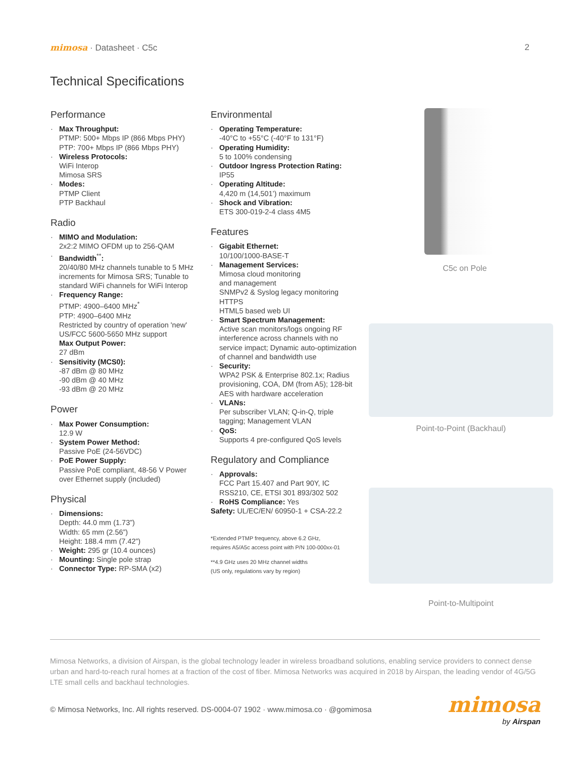mimosa · Datasheet · C5c 2
Technical Specifications
Performance
· Max Throughput:
PTMP: 500+ Mbps IP (866 Mbps PHY)
PTP: 700+ Mbps IP (866 Mbps PHY)
· Wireless Protocols:
WiFi Interop
Mimosa SRS
· Modes:
PTMP Client
PTP Backhaul
Radio
· MIMO and Modulation:
2x2:2 MIMO OFDM up to 256-QAM
· Bandwidth<sup>**</sup>:
20/40/80 MHz channels tunable to 5 MHz increments for Mimosa SRS; Tunable to standard WiFi channels for WiFi Interop
· Frequency Range:
PTMP: 4900–6400 MHz<sup>*</sup>
PTP: 4900–6400 MHz
Restricted by country of operation 'new' US/FCC 5600-5650 MHz support
Max Output Power:
27 dBm
· Sensitivity (MCS0):
-87 dBm @ 80 MHz
-90 dBm @ 40 MHz
-93 dBm @ 20 MHz
Power
· Max Power Consumption:
12.9 W
· System Power Method:
Passive PoE (24-56VDC)
· PoE Power Supply:
Passive PoE compliant, 48-56 V Power over Ethernet supply (included)
Physical
· Dimensions:
Depth: 44.0 mm (1.73”)
Width: 65 mm (2.56”)
Height: 188.4 mm (7.42”)
· Weight: 295 gr (10.4 ounces)
· Mounting: Single pole strap
· Connector Type: RP-SMA (x2)
Environmental
· Operating Temperature:
-40°C to +55°C (-40°F to 131°F)
· Operating Humidity:
5 to 100% condensing
· Outdoor Ingress Protection Rating:
IP55
· Operating Altitude:
4,420 m (14,501’) maximum
· Shock and Vibration:
ETS 300-019-2-4 class 4M5
Features
· Gigabit Ethernet:
10/100/1000-BASE-T
· Management Services:
Mimosa cloud monitoring
and management
SNMPv2 & Syslog legacy monitoring
HTTPS
HTML5 based web UI
· Smart Spectrum Management:
Active scan monitors/logs ongoing RF interference across channels with no service impact; Dynamic auto-optimization of channel and bandwidth use
· Security:
WPA2 PSK & Enterprise 802.1x; Radius provisioning, COA, DM (from A5); 128-bit AES with hardware acceleration
· VLANs:
Per subscriber VLAN; Q-in-Q, triple tagging; Management VLAN
· QoS:
Supports 4 pre-configured QoS levels
Regulatory and Compliance
· Approvals:
FCC Part 15.407 and Part 90Y, IC RSS210, CE, ETSI 301 893/302 502
· RoHS Compliance: Yes
Safety: UL/EC/EN/ 60950-1 + CSA-22.2
*Extended PTMP frequency, above 6.2 GHz,
requires A5/A5c access point with P/N 100-000xx-01
**4.9 GHz uses 20 MHz channel widths
(US only, regulations vary by region)
C5c on Pole
Point-to-Point (Backhaul)
Point-to-Multipoint
Mimosa Networks, a division of Airspan, is the global technology leader in wireless broadband solutions, enabling service providers to connect dense urban and hard-to-reach rural homes at a fraction of the cost of fiber. Mimosa Networks was acquired in 2018 by Airspan, the leading vendor of 4G/5G LTE small cells and backhaul technologies.
© Mimosa Networks, Inc. All rights reserved. DS-0004-07 1902 · www.mimosa.co · @gomimosa
mimosa
by Airspan